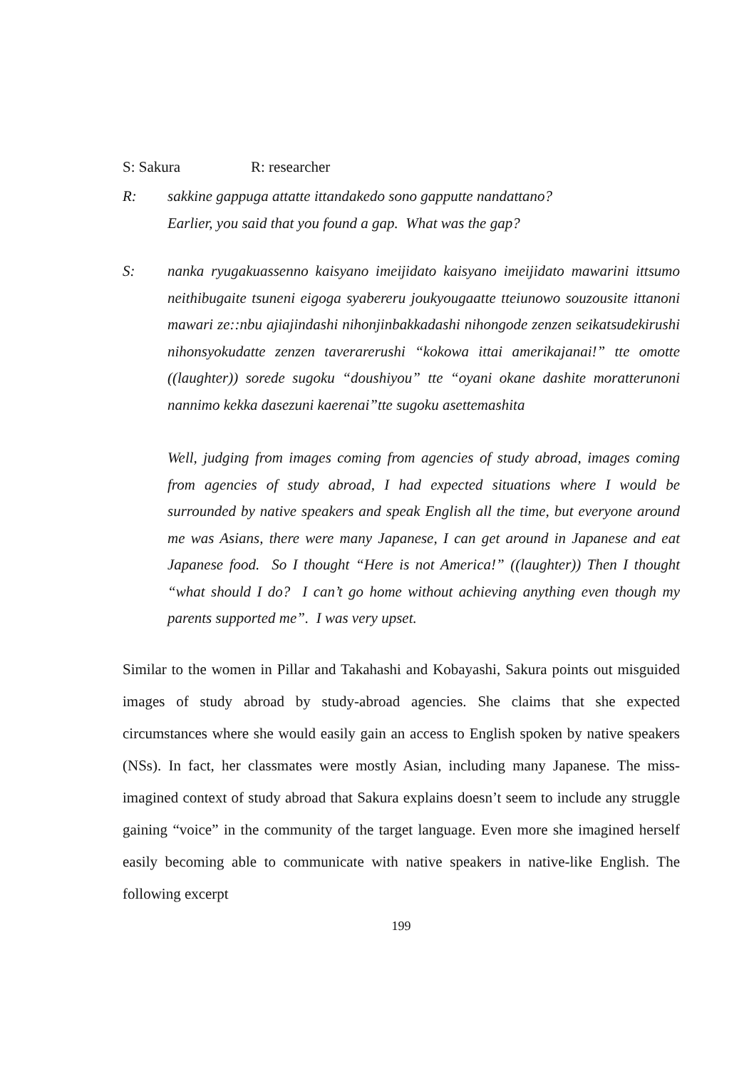S: Sakura R: researcher
R: sakkine gappuga attatte ittandakedo sono gapputte nandattano?
Earlier, you said that you found a gap. What was the gap?
S: nanka ryugakuassenno kaisyano imeijidato kaisyano imeijidato mawarini ittsumo neithibugaite tsuneni eigoga syabereru joukyougaatte tteiunowo souzousite ittanoni mawari ze::nbu ajiajindashi nihonjinbakkadashi nihongode zenzen seikatsudekirushi nihonsyokudatte zenzen taverarerushi “kokowa ittai amerikajanai!” tte omotte ((laughter)) sorede sugoku “doushiyou” tte “oyani okane dashite moratterunoni nannimo kekka dasezuni kaerenai”tte sugoku asettemashita
Well, judging from images coming from agencies of study abroad, images coming from agencies of study abroad, I had expected situations where I would be surrounded by native speakers and speak English all the time, but everyone around me was Asians, there were many Japanese, I can get around in Japanese and eat Japanese food. So I thought “Here is not America!” ((laughter)) Then I thought “what should I do? I can’t go home without achieving anything even though my parents supported me”. I was very upset.
Similar to the women in Pillar and Takahashi and Kobayashi, Sakura points out misguided images of study abroad by study-abroad agencies. She claims that she expected circumstances where she would easily gain an access to English spoken by native speakers (NSs). In fact, her classmates were mostly Asian, including many Japanese. The miss-imagined context of study abroad that Sakura explains doesn’t seem to include any struggle gaining “voice” in the community of the target language. Even more she imagined herself easily becoming able to communicate with native speakers in native-like English. The following excerpt
199